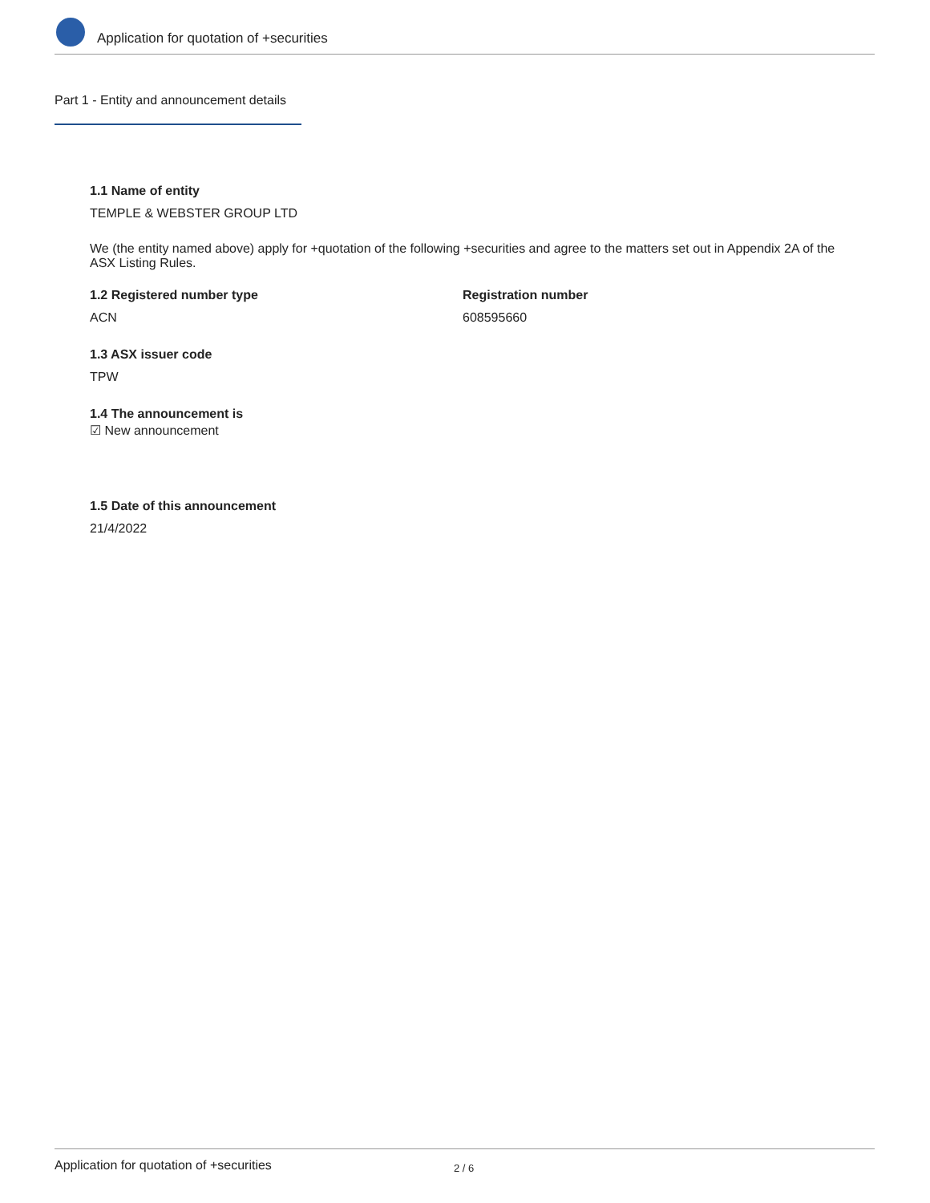Application for quotation of +securities
Part 1 - Entity and announcement details
1.1 Name of entity
TEMPLE & WEBSTER GROUP LTD
We (the entity named above) apply for +quotation of the following +securities and agree to the matters set out in Appendix 2A of the ASX Listing Rules.
1.2 Registered number type
ACN
Registration number
608595660
1.3 ASX issuer code
TPW
1.4 The announcement is
☑ New announcement
1.5 Date of this announcement
21/4/2022
Application for quotation of +securities 2 / 6